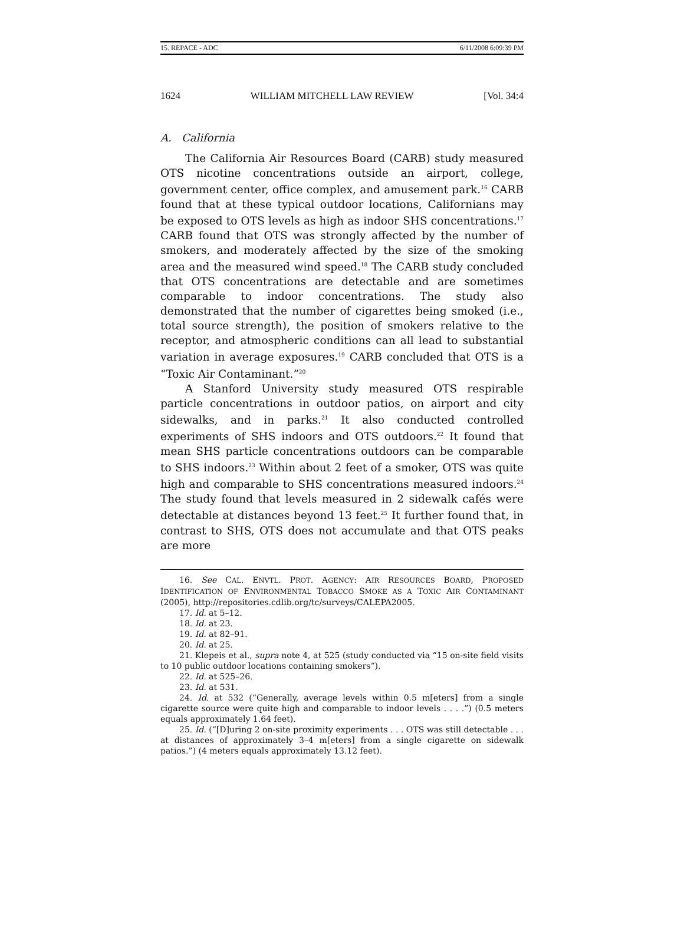15. REPACE - ADC 6/11/2008 6:09:39 PM
1624 WILLIAM MITCHELL LAW REVIEW [Vol. 34:4
A. California
The California Air Resources Board (CARB) study measured OTS nicotine concentrations outside an airport, college, government center, office complex, and amusement park.<sup>16</sup> CARB found that at these typical outdoor locations, Californians may be exposed to OTS levels as high as indoor SHS concentrations.<sup>17</sup> CARB found that OTS was strongly affected by the number of smokers, and moderately affected by the size of the smoking area and the measured wind speed.<sup>18</sup> The CARB study concluded that OTS concentrations are detectable and are sometimes comparable to indoor concentrations. The study also demonstrated that the number of cigarettes being smoked (i.e., total source strength), the position of smokers relative to the receptor, and atmospheric conditions can all lead to substantial variation in average exposures.<sup>19</sup> CARB concluded that OTS is a “Toxic Air Contaminant.”<sup>20</sup>
A Stanford University study measured OTS respirable particle concentrations in outdoor patios, on airport and city sidewalks, and in parks.<sup>21</sup> It also conducted controlled experiments of SHS indoors and OTS outdoors.<sup>22</sup> It found that mean SHS particle concentrations outdoors can be comparable to SHS indoors.<sup>23</sup> Within about 2 feet of a smoker, OTS was quite high and comparable to SHS concentrations measured indoors.<sup>24</sup> The study found that levels measured in 2 sidewalk cafés were detectable at distances beyond 13 feet.<sup>25</sup> It further found that, in contrast to SHS, OTS does not accumulate and that OTS peaks are more
16. See CAL. ENVTL. PROT. AGENCY: AIR RESOURCES BOARD, PROPOSED IDENTIFICATION OF ENVIRONMENTAL TOBACCO SMOKE AS A TOXIC AIR CONTAMINANT (2005), http://repositories.cdlib.org/tc/surveys/CALEPA2005.
17. Id. at 5–12.
18. Id. at 23.
19. Id. at 82–91.
20. Id. at 25.
21. Klepeis et al., supra note 4, at 525 (study conducted via “15 on-site field visits to 10 public outdoor locations containing smokers”).
22. Id. at 525–26.
23. Id. at 531.
24. Id. at 532 (“Generally, average levels within 0.5 m[eters] from a single cigarette source were quite high and comparable to indoor levels . . . .”) (0.5 meters equals approximately 1.64 feet).
25. Id. (“[D]uring 2 on-site proximity experiments . . . OTS was still detectable . . . at distances of approximately 3–4 m[eters] from a single cigarette on sidewalk patios.”) (4 meters equals approximately 13.12 feet).